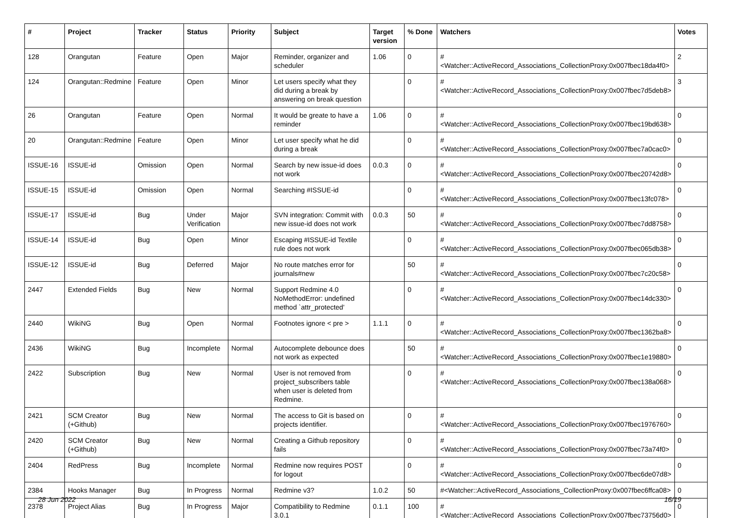| # | Project | Tracker | Status | Priority | Subject | Target version | % Done | Watchers | Votes |
| --- | --- | --- | --- | --- | --- | --- | --- | --- | --- |
| 128 | Orangutan | Feature | Open | Major | Reminder, organizer and scheduler | 1.06 | 0 | #<Watcher::ActiveRecord_Associations_CollectionProxy:0x007fbec18da4f0> | 2 |
| 124 | Orangutan::Redmine | Feature | Open | Minor | Let users specify what they did during a break by answering on break question | | 0 | #<Watcher::ActiveRecord_Associations_CollectionProxy:0x007fbec7d5deb8> | 3 |
| 26 | Orangutan | Feature | Open | Normal | It would be greate to have a reminder | 1.06 | 0 | #<Watcher::ActiveRecord_Associations_CollectionProxy:0x007fbec19bd638> | 0 |
| 20 | Orangutan::Redmine | Feature | Open | Minor | Let user specify what he did during a break | | 0 | #<Watcher::ActiveRecord_Associations_CollectionProxy:0x007fbec7a0cac0> | 0 |
| ISSUE-16 | ISSUE-id | Omission | Open | Normal | Search by new issue-id does not work | 0.0.3 | 0 | #<Watcher::ActiveRecord_Associations_CollectionProxy:0x007fbec20742d8> | 0 |
| ISSUE-15 | ISSUE-id | Omission | Open | Normal | Searching #ISSUE-id | | 0 | #<Watcher::ActiveRecord_Associations_CollectionProxy:0x007fbec13fc078> | 0 |
| ISSUE-17 | ISSUE-id | Bug | Under Verification | Major | SVN integration: Commit with new issue-id does not work | 0.0.3 | 50 | #<Watcher::ActiveRecord_Associations_CollectionProxy:0x007fbec7dd8758> | 0 |
| ISSUE-14 | ISSUE-id | Bug | Open | Minor | Escaping #ISSUE-id Textile rule does not work | | 0 | #<Watcher::ActiveRecord_Associations_CollectionProxy:0x007fbec065db38> | 0 |
| ISSUE-12 | ISSUE-id | Bug | Deferred | Major | No route matches error for journals#new | | 50 | #<Watcher::ActiveRecord_Associations_CollectionProxy:0x007fbec7c20c58> | 0 |
| 2447 | Extended Fields | Bug | New | Normal | Support Redmine 4.0 NoMethodError: undefined method `attr_protected' | | 0 | #<Watcher::ActiveRecord_Associations_CollectionProxy:0x007fbec14dc330> | 0 |
| 2440 | WikiNG | Bug | Open | Normal | Footnotes ignore < pre > | 1.1.1 | 0 | #<Watcher::ActiveRecord_Associations_CollectionProxy:0x007fbec1362ba8> | 0 |
| 2436 | WikiNG | Bug | Incomplete | Normal | Autocomplete debounce does not work as expected | | 50 | #<Watcher::ActiveRecord_Associations_CollectionProxy:0x007fbec1e19880> | 0 |
| 2422 | Subscription | Bug | New | Normal | User is not removed from project_subscribers table when user is deleted from Redmine. | | 0 | #<Watcher::ActiveRecord_Associations_CollectionProxy:0x007fbec138a068> | 0 |
| 2421 | SCM Creator (+Github) | Bug | New | Normal | The access to Git is based on projects identifier. | | 0 | #<Watcher::ActiveRecord_Associations_CollectionProxy:0x007fbec1976760> | 0 |
| 2420 | SCM Creator (+Github) | Bug | New | Normal | Creating a Github repository fails | | 0 | #<Watcher::ActiveRecord_Associations_CollectionProxy:0x007fbec73a74f0> | 0 |
| 2404 | RedPress | Bug | Incomplete | Normal | Redmine now requires POST for logout | | 0 | #<Watcher::ActiveRecord_Associations_CollectionProxy:0x007fbec6de07d8> | 0 |
| 2384 | Hooks Manager | Bug | In Progress | Normal | Redmine v3? | 1.0.2 | 50 | #<Watcher::ActiveRecord_Associations_CollectionProxy:0x007fbec6ffca08> | 0 |
| 2378 | Project Alias | Bug | In Progress | Major | Compatibility to Redmine 3.0.1 | 0.1.1 | 100 | #<Watcher::ActiveRecord_Associations_CollectionProxy:0x007fbec73756d0> | 0 |
28 Jun 2022 16/19